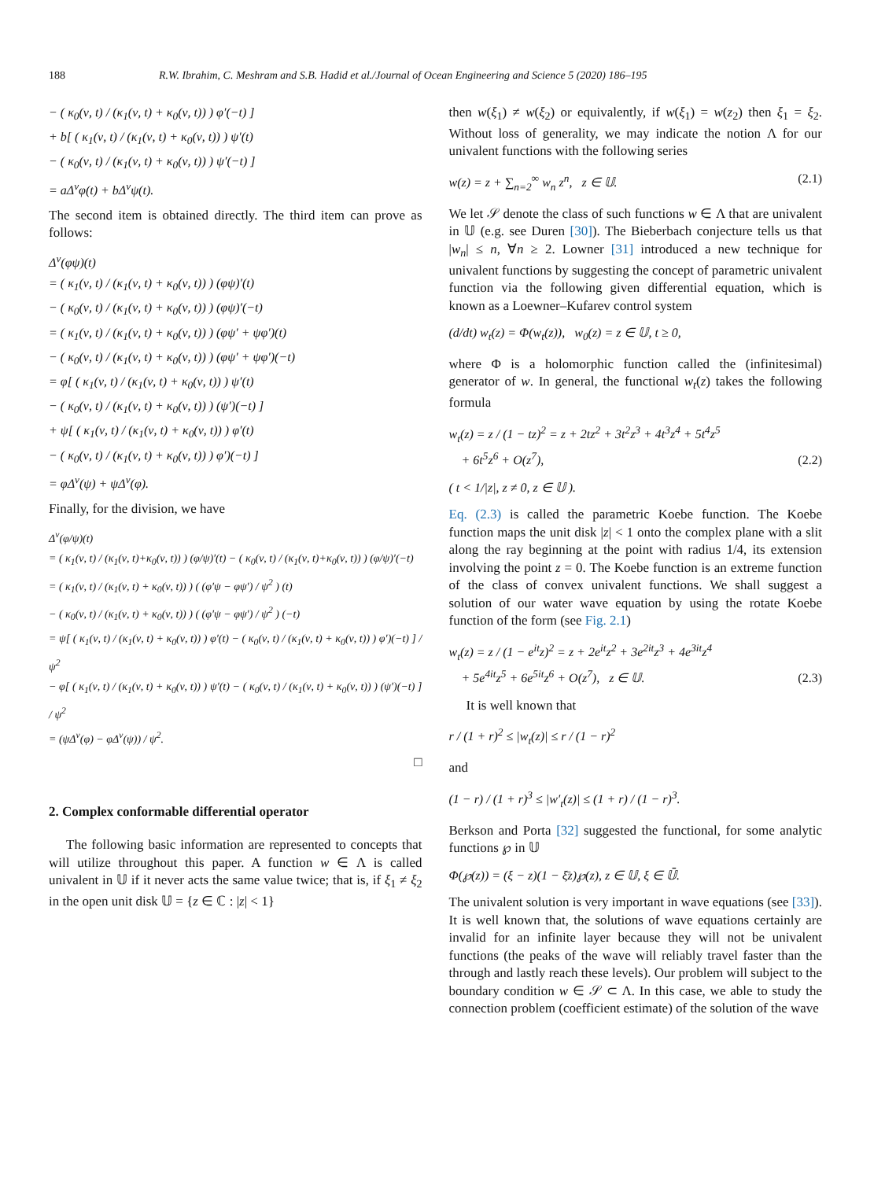188 R.W. Ibrahim, C. Meshram and S.B. Hadid et al./Journal of Ocean Engineering and Science 5 (2020) 186–195
− ( κ<sub>0</sub>(ν, t) / (κ<sub>1</sub>(ν, t) + κ<sub>0</sub>(ν, t)) ) φ′(−t) ]
+ b[ ( κ<sub>1</sub>(ν, t) / (κ<sub>1</sub>(ν, t) + κ<sub>0</sub>(ν, t)) ) ψ′(t)
− ( κ<sub>0</sub>(ν, t) / (κ<sub>1</sub>(ν, t) + κ<sub>0</sub>(ν, t)) ) ψ′(−t) ]
= aΔ<sup>ν</sup>φ(t) + bΔ<sup>ν</sup>ψ(t).
The second item is obtained directly. The third item can prove as follows:
Δ<sup>ν</sup>(φψ)(t)
= ( κ<sub>1</sub>(ν, t) / (κ<sub>1</sub>(ν, t) + κ<sub>0</sub>(ν, t)) ) (φψ)′(t)
− ( κ<sub>0</sub>(ν, t) / (κ<sub>1</sub>(ν, t) + κ<sub>0</sub>(ν, t)) ) (φψ)′(−t)
= ( κ<sub>1</sub>(ν, t) / (κ<sub>1</sub>(ν, t) + κ<sub>0</sub>(ν, t)) ) (φψ′ + ψφ′)(t)
− ( κ<sub>0</sub>(ν, t) / (κ<sub>1</sub>(ν, t) + κ<sub>0</sub>(ν, t)) ) (φψ′ + ψφ′)(−t)
= φ[ ( κ<sub>1</sub>(ν, t) / (κ<sub>1</sub>(ν, t) + κ<sub>0</sub>(ν, t)) ) ψ′(t)
− ( κ<sub>0</sub>(ν, t) / (κ<sub>1</sub>(ν, t) + κ<sub>0</sub>(ν, t)) ) (ψ′)(−t) ]
+ ψ[ ( κ<sub>1</sub>(ν, t) / (κ<sub>1</sub>(ν, t) + κ<sub>0</sub>(ν, t)) ) φ′(t)
− ( κ<sub>0</sub>(ν, t) / (κ<sub>1</sub>(ν, t) + κ<sub>0</sub>(ν, t)) ) φ′)(−t) ]
= φΔ<sup>ν</sup>(ψ) + ψΔ<sup>ν</sup>(φ).
Finally, for the division, we have
Δ<sup>ν</sup>(φ/ψ)(t)
= ( κ<sub>1</sub>(ν, t) / (κ<sub>1</sub>(ν, t)+κ<sub>0</sub>(ν, t)) ) (φ/ψ)′(t) − ( κ<sub>0</sub>(ν, t) / (κ<sub>1</sub>(ν, t)+κ<sub>0</sub>(ν, t)) ) (φ/ψ)′(−t)
= ( κ<sub>1</sub>(ν, t) / (κ<sub>1</sub>(ν, t) + κ<sub>0</sub>(ν, t)) ) ( (φ′ψ − φψ′) / ψ<sup>2</sup> ) (t)
− ( κ<sub>0</sub>(ν, t) / (κ<sub>1</sub>(ν, t) + κ<sub>0</sub>(ν, t)) ) ( (φ′ψ − φψ′) / ψ<sup>2</sup> ) (−t)
= ψ[ ( κ<sub>1</sub>(ν, t) / (κ<sub>1</sub>(ν, t) + κ<sub>0</sub>(ν, t)) ) φ′(t) − ( κ<sub>0</sub>(ν, t) / (κ<sub>1</sub>(ν, t) + κ<sub>0</sub>(ν, t)) ) φ′)(−t) ] / ψ<sup>2</sup>
− φ[ ( κ<sub>1</sub>(ν, t) / (κ<sub>1</sub>(ν, t) + κ<sub>0</sub>(ν, t)) ) ψ′(t) − ( κ<sub>0</sub>(ν, t) / (κ<sub>1</sub>(ν, t) + κ<sub>0</sub>(ν, t)) ) (ψ′)(−t) ] / ψ<sup>2</sup>
= (ψΔ<sup>ν</sup>(φ) − φΔ<sup>ν</sup>(ψ)) / ψ<sup>2</sup>.
□
2. Complex conformable differential operator
The following basic information are represented to concepts that will utilize throughout this paper. A function w ∈ Λ is called univalent in 𝕌 if it never acts the same value twice; that is, if ξ<sub>1</sub> ≠ ξ<sub>2</sub> in the open unit disk 𝕌 = {z ∈ ℂ : |z| < 1}
then w(ξ<sub>1</sub>) ≠ w(ξ<sub>2</sub>) or equivalently, if w(ξ<sub>1</sub>) = w(z<sub>2</sub>) then ξ<sub>1</sub> = ξ<sub>2</sub>. Without loss of generality, we may indicate the notion Λ for our univalent functions with the following series
w(z) = z + ∑<sub>n=2</sub><sup>∞</sup> w<sub>n</sub> z<sup>n</sup>, z ∈ 𝕌. (2.1)
We let 𝒮 denote the class of such functions w ∈ Λ that are univalent in 𝕌 (e.g. see Duren [30]). The Bieberbach conjecture tells us that |w<sub>n</sub>| ≤ n, ∀n ≥ 2. Lowner [31] introduced a new technique for univalent functions by suggesting the concept of parametric univalent function via the following given differential equation, which is known as a Loewner–Kufarev control system
(d/dt) w<sub>t</sub>(z) = Φ(w<sub>t</sub>(z)), w<sub>0</sub>(z) = z ∈ 𝕌, t ≥ 0,
where Φ is a holomorphic function called the (infinitesimal) generator of w. In general, the functional w<sub>t</sub>(z) takes the following formula
w<sub>t</sub>(z) = z / (1 − tz)<sup>2</sup> = z + 2tz<sup>2</sup> + 3t<sup>2</sup>z<sup>3</sup> + 4t<sup>3</sup>z<sup>4</sup> + 5t<sup>4</sup>z<sup>5</sup>
+ 6t<sup>5</sup>z<sup>6</sup> + O(z<sup>7</sup>), (2.2)
( t < 1/|z|, z ≠ 0, z ∈ 𝕌 ).
Eq. (2.3) is called the parametric Koebe function. The Koebe function maps the unit disk |z| < 1 onto the complex plane with a slit along the ray beginning at the point with radius 1/4, its extension involving the point z = 0. The Koebe function is an extreme function of the class of convex univalent functions. We shall suggest a solution of our water wave equation by using the rotate Koebe function of the form (see Fig. 2.1)
w<sub>t</sub>(z) = z / (1 − e<sup>it</sup>z)<sup>2</sup> = z + 2e<sup>it</sup>z<sup>2</sup> + 3e<sup>2it</sup>z<sup>3</sup> + 4e<sup>3it</sup>z<sup>4</sup>
+ 5e<sup>4it</sup>z<sup>5</sup> + 6e<sup>5it</sup>z<sup>6</sup> + O(z<sup>7</sup>), z ∈ 𝕌. (2.3)
It is well known that
r / (1 + r)<sup>2</sup> ≤ |w<sub>t</sub>(z)| ≤ r / (1 − r)<sup>2</sup>
and
(1 − r) / (1 + r)<sup>3</sup> ≤ |w′<sub>t</sub>(z)| ≤ (1 + r) / (1 − r)<sup>3</sup>.
Berkson and Porta [32] suggested the functional, for some analytic functions ℘ in 𝕌
Φ(℘(z)) = (ξ − z)(1 − ξ̄z)℘(z), z ∈ 𝕌, ξ ∈ 𝕌̄.
The univalent solution is very important in wave equations (see [33]). It is well known that, the solutions of wave equations certainly are invalid for an infinite layer because they will not be univalent functions (the peaks of the wave will reliably travel faster than the through and lastly reach these levels). Our problem will subject to the boundary condition w ∈ 𝒮 ⊂ Λ. In this case, we able to study the connection problem (coefficient estimate) of the solution of the wave